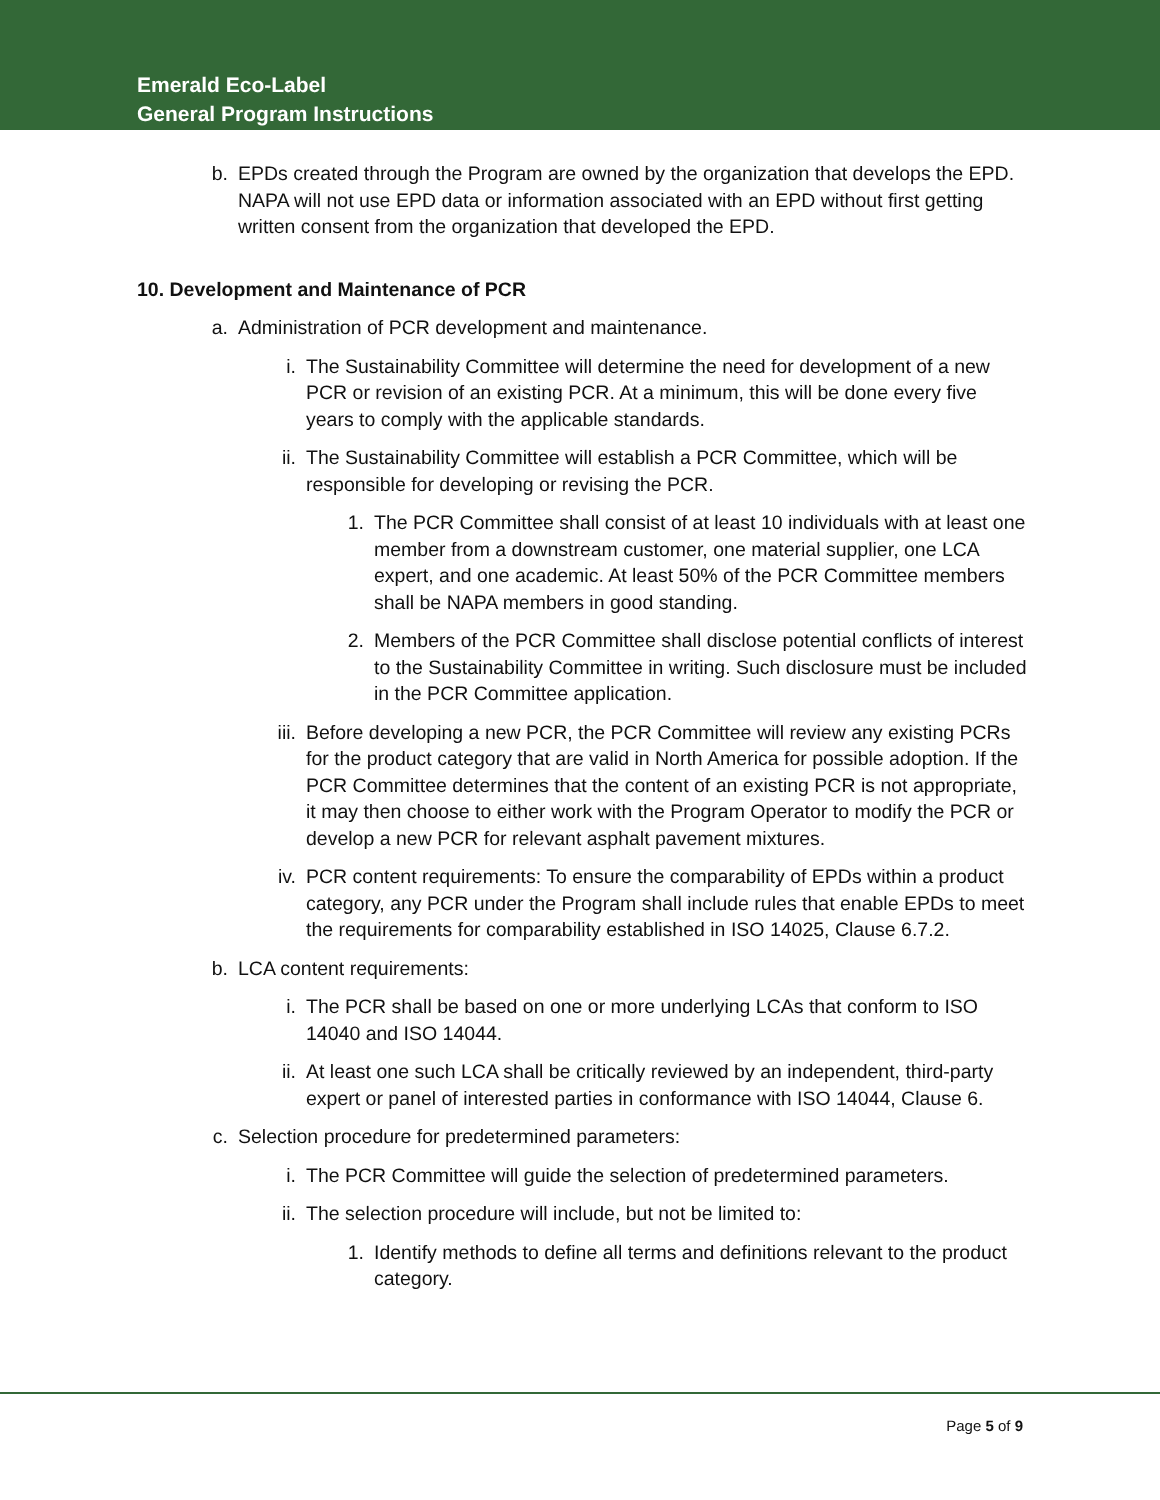Emerald Eco-Label
General Program Instructions
b. EPDs created through the Program are owned by the organization that develops the EPD. NAPA will not use EPD data or information associated with an EPD without first getting written consent from the organization that developed the EPD.
10. Development and Maintenance of PCR
a. Administration of PCR development and maintenance.
i. The Sustainability Committee will determine the need for development of a new PCR or revision of an existing PCR. At a minimum, this will be done every five years to comply with the applicable standards.
ii. The Sustainability Committee will establish a PCR Committee, which will be responsible for developing or revising the PCR.
1. The PCR Committee shall consist of at least 10 individuals with at least one member from a downstream customer, one material supplier, one LCA expert, and one academic. At least 50% of the PCR Committee members shall be NAPA members in good standing.
2. Members of the PCR Committee shall disclose potential conflicts of interest to the Sustainability Committee in writing. Such disclosure must be included in the PCR Committee application.
iii. Before developing a new PCR, the PCR Committee will review any existing PCRs for the product category that are valid in North America for possible adoption. If the PCR Committee determines that the content of an existing PCR is not appropriate, it may then choose to either work with the Program Operator to modify the PCR or develop a new PCR for relevant asphalt pavement mixtures.
iv. PCR content requirements: To ensure the comparability of EPDs within a product category, any PCR under the Program shall include rules that enable EPDs to meet the requirements for comparability established in ISO 14025, Clause 6.7.2.
b. LCA content requirements:
i. The PCR shall be based on one or more underlying LCAs that conform to ISO 14040 and ISO 14044.
ii. At least one such LCA shall be critically reviewed by an independent, third-party expert or panel of interested parties in conformance with ISO 14044, Clause 6.
c. Selection procedure for predetermined parameters:
i. The PCR Committee will guide the selection of predetermined parameters.
ii. The selection procedure will include, but not be limited to:
1. Identify methods to define all terms and definitions relevant to the product category.
Page 5 of 9